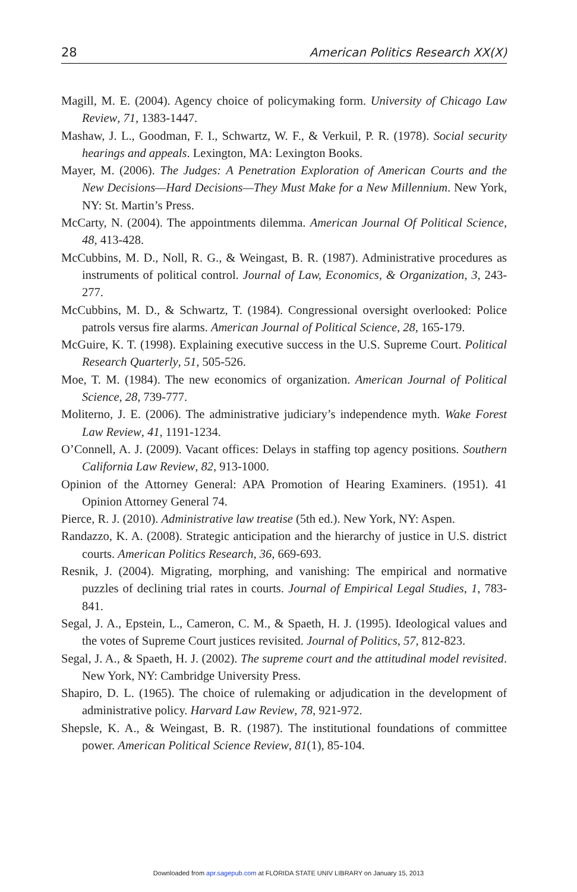28 American Politics Research XX(X)
Magill, M. E. (2004). Agency choice of policymaking form. University of Chicago Law Review, 71, 1383-1447.
Mashaw, J. L., Goodman, F. I., Schwartz, W. F., & Verkuil, P. R. (1978). Social security hearings and appeals. Lexington, MA: Lexington Books.
Mayer, M. (2006). The Judges: A Penetration Exploration of American Courts and the New Decisions—Hard Decisions—They Must Make for a New Millennium. New York, NY: St. Martin’s Press.
McCarty, N. (2004). The appointments dilemma. American Journal Of Political Science, 48, 413-428.
McCubbins, M. D., Noll, R. G., & Weingast, B. R. (1987). Administrative procedures as instruments of political control. Journal of Law, Economics, & Organization, 3, 243-277.
McCubbins, M. D., & Schwartz, T. (1984). Congressional oversight overlooked: Police patrols versus fire alarms. American Journal of Political Science, 28, 165-179.
McGuire, K. T. (1998). Explaining executive success in the U.S. Supreme Court. Political Research Quarterly, 51, 505-526.
Moe, T. M. (1984). The new economics of organization. American Journal of Political Science, 28, 739-777.
Moliterno, J. E. (2006). The administrative judiciary’s independence myth. Wake Forest Law Review, 41, 1191-1234.
O’Connell, A. J. (2009). Vacant offices: Delays in staffing top agency positions. Southern California Law Review, 82, 913-1000.
Opinion of the Attorney General: APA Promotion of Hearing Examiners. (1951). 41 Opinion Attorney General 74.
Pierce, R. J. (2010). Administrative law treatise (5th ed.). New York, NY: Aspen.
Randazzo, K. A. (2008). Strategic anticipation and the hierarchy of justice in U.S. district courts. American Politics Research, 36, 669-693.
Resnik, J. (2004). Migrating, morphing, and vanishing: The empirical and normative puzzles of declining trial rates in courts. Journal of Empirical Legal Studies, 1, 783-841.
Segal, J. A., Epstein, L., Cameron, C. M., & Spaeth, H. J. (1995). Ideological values and the votes of Supreme Court justices revisited. Journal of Politics, 57, 812-823.
Segal, J. A., & Spaeth, H. J. (2002). The supreme court and the attitudinal model revisited. New York, NY: Cambridge University Press.
Shapiro, D. L. (1965). The choice of rulemaking or adjudication in the development of administrative policy. Harvard Law Review, 78, 921-972.
Shepsle, K. A., & Weingast, B. R. (1987). The institutional foundations of committee power. American Political Science Review, 81(1), 85-104.
Downloaded from apr.sagepub.com at FLORIDA STATE UNIV LIBRARY on January 15, 2013